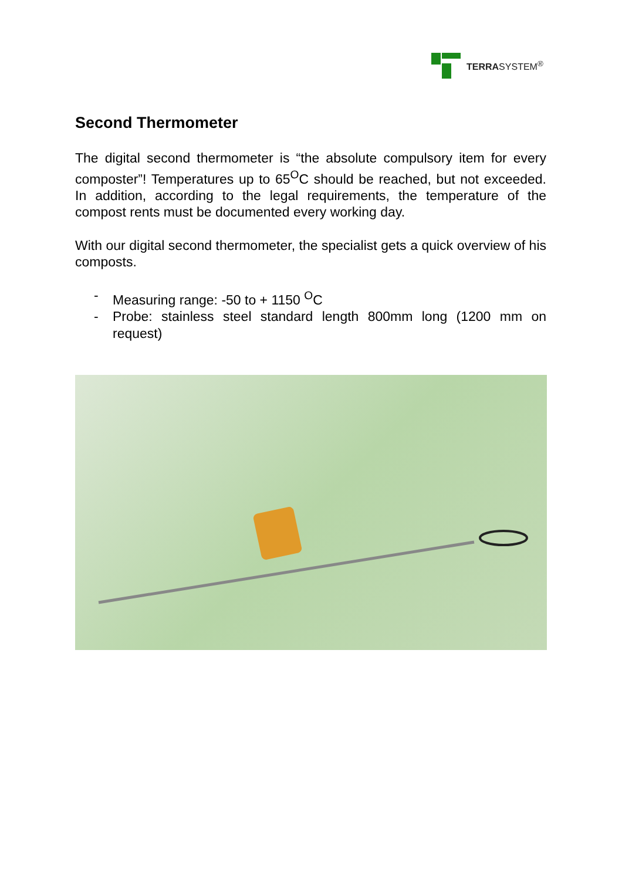TERRASYSTEM<sup>®</sup>
Second Thermometer
The digital second thermometer is “the absolute compulsory item for every composter”! Temperatures up to 65<sup>O</sup>C should be reached, but not exceeded. In addition, according to the legal requirements, the temperature of the compost rents must be documented every working day.
With our digital second thermometer, the specialist gets a quick overview of his composts.
- Measuring range: -50 to + 1150 <sup>O</sup>C
- Probe: stainless steel standard length 800mm long (1200 mm on request)